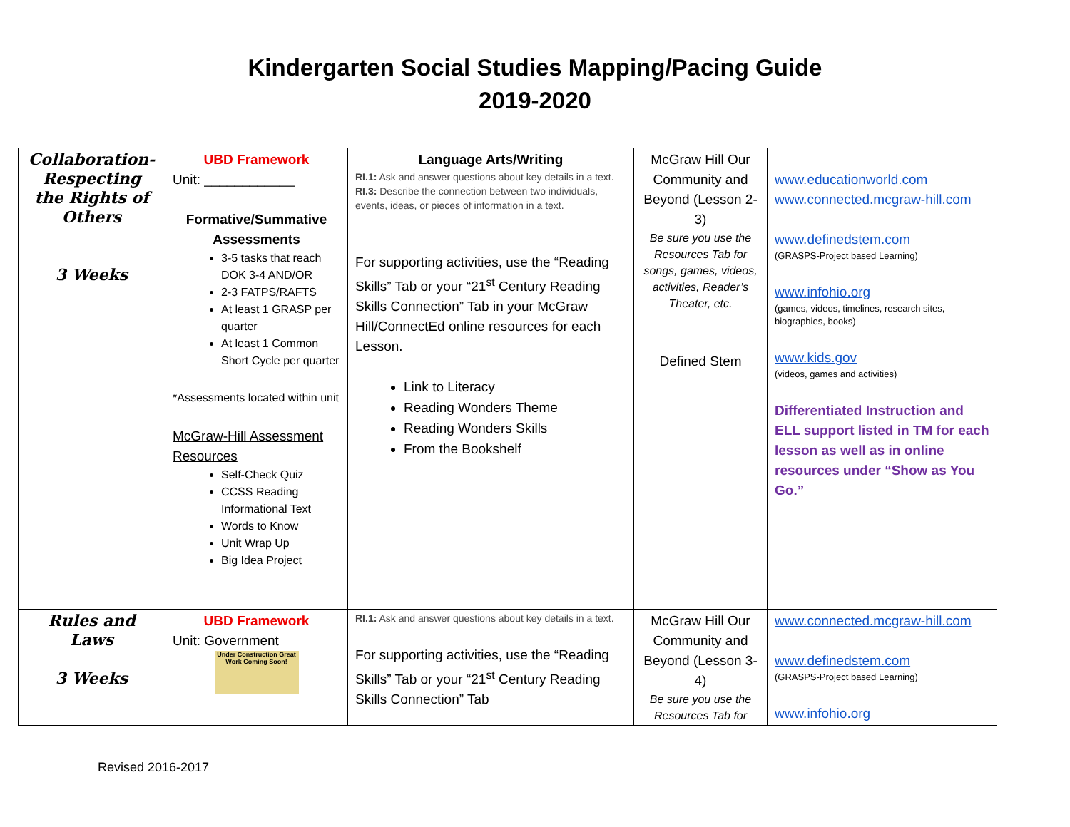Kindergarten Social Studies Mapping/Pacing Guide
2019-2020
| Collaboration-Respecting the Rights of Others 3 Weeks | UBD Framework Unit: ____________ Formative/Summative Assessments 3-5 tasks that reach DOK 3-4 AND/OR 2-3 FATPS/RAFTS At least 1 GRASP per quarter At least 1 Common Short Cycle per quarter *Assessments located within unit McGraw-Hill Assessment Resources Self-Check Quiz CCSS Reading Informational Text Words to Know Unit Wrap Up Big Idea Project | Language Arts/Writing RI.1: Ask and answer questions about key details in a text. RI.3: Describe the connection between two individuals, events, ideas, or pieces of information in a text. For supporting activities, use the “Reading Skills” Tab or your “21<sup>st</sup> Century Reading Skills Connection” Tab in your McGraw Hill/ConnectEd online resources for each Lesson. Link to Literacy Reading Wonders Theme Reading Wonders Skills From the Bookshelf | McGraw Hill Our Community and Beyond (Lesson 2-3) Be sure you use the Resources Tab for songs, games, videos, activities, Reader’s Theater, etc. Defined Stem | www.educationworld.com www.connected.mcgraw-hill.com www.definedstem.com (GRASPS-Project based Learning) www.infohio.org (games, videos, timelines, research sites, biographies, books) www.kids.gov (videos, games and activities) Differentiated Instruction and ELL support listed in TM for each lesson as well as in online resources under “Show as You Go.” |
| Rules and Laws 3 Weeks | UBD Framework Unit: Government Under Construction Great Work Coming Soon! | RI.1: Ask and answer questions about key details in a text. For supporting activities, use the “Reading Skills” Tab or your “21<sup>st</sup> Century Reading Skills Connection” Tab | McGraw Hill Our Community and Beyond (Lesson 3-4) Be sure you use the Resources Tab for | www.connected.mcgraw-hill.com www.definedstem.com (GRASPS-Project based Learning) www.infohio.org |
Revised 2016-2017